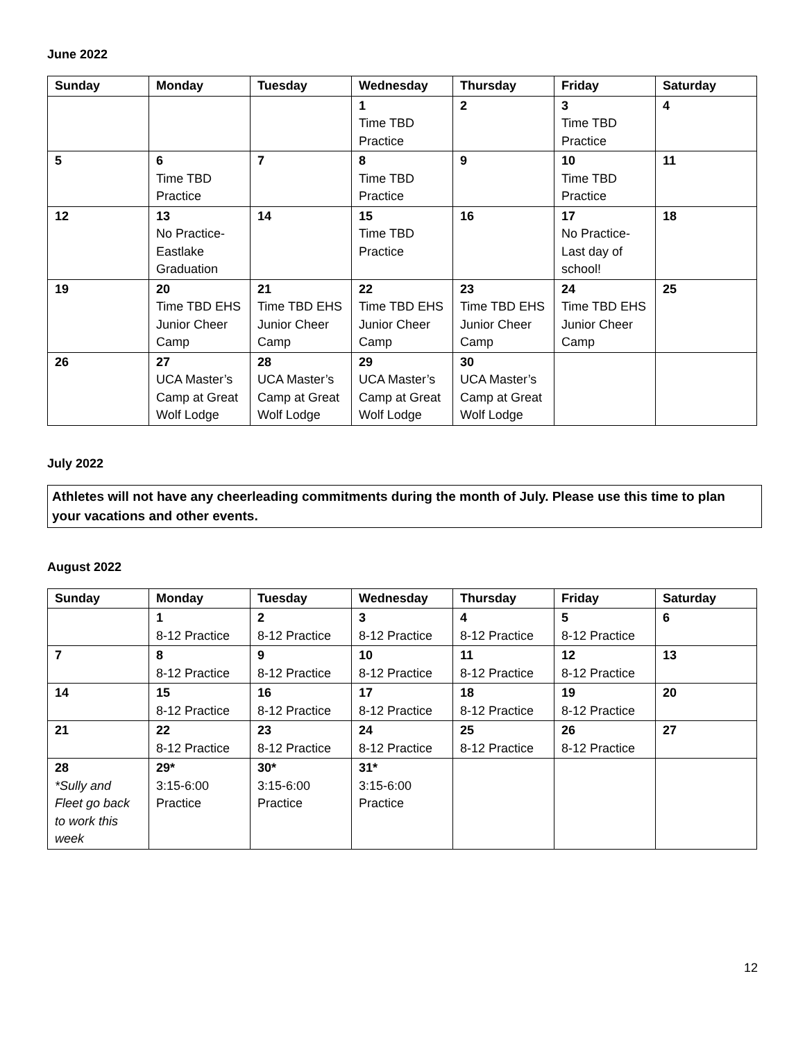June 2022
| Sunday | Monday | Tuesday | Wednesday | Thursday | Friday | Saturday |
| --- | --- | --- | --- | --- | --- | --- |
| | | | 1 Time TBD Practice | 2 | 3 Time TBD Practice | 4 |
| 5 | 6 Time TBD Practice | 7 | 8 Time TBD Practice | 9 | 10 Time TBD Practice | 11 |
| 12 | 13 No Practice- Eastlake Graduation | 14 | 15 Time TBD Practice | 16 | 17 No Practice- Last day of school! | 18 |
| 19 | 20 Time TBD EHS Junior Cheer Camp | 21 Time TBD EHS Junior Cheer Camp | 22 Time TBD EHS Junior Cheer Camp | 23 Time TBD EHS Junior Cheer Camp | 24 Time TBD EHS Junior Cheer Camp | 25 |
| 26 | 27 UCA Master’s Camp at Great Wolf Lodge | 28 UCA Master’s Camp at Great Wolf Lodge | 29 UCA Master’s Camp at Great Wolf Lodge | 30 UCA Master’s Camp at Great Wolf Lodge | | |
July 2022
Athletes will not have any cheerleading commitments during the month of July. Please use this time to plan your vacations and other events.
August 2022
| Sunday | Monday | Tuesday | Wednesday | Thursday | Friday | Saturday |
| --- | --- | --- | --- | --- | --- | --- |
| | 1 8-12 Practice | 2 8-12 Practice | 3 8-12 Practice | 4 8-12 Practice | 5 8-12 Practice | 6 |
| 7 | 8 8-12 Practice | 9 8-12 Practice | 10 8-12 Practice | 11 8-12 Practice | 12 8-12 Practice | 13 |
| 14 | 15 8-12 Practice | 16 8-12 Practice | 17 8-12 Practice | 18 8-12 Practice | 19 8-12 Practice | 20 |
| 21 | 22 8-12 Practice | 23 8-12 Practice | 24 8-12 Practice | 25 8-12 Practice | 26 8-12 Practice | 27 |
| 28 *Sully and Fleet go back to work this week | 29* 3:15-6:00 Practice | 30* 3:15-6:00 Practice | 31* 3:15-6:00 Practice | | | |
12